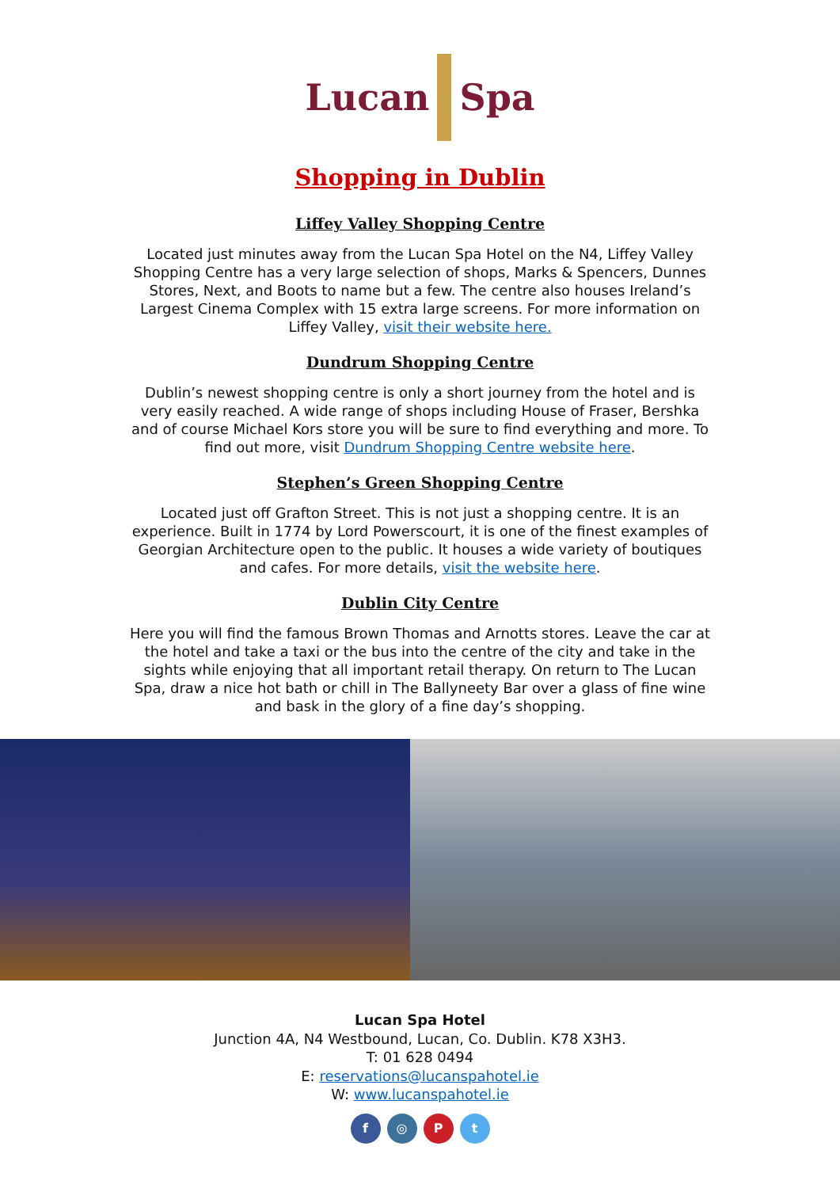Lucan Spa
Shopping in Dublin
Liffey Valley Shopping Centre
Located just minutes away from the Lucan Spa Hotel on the N4, Liffey Valley Shopping Centre has a very large selection of shops, Marks & Spencers, Dunnes Stores, Next, and Boots to name but a few. The centre also houses Ireland’s Largest Cinema Complex with 15 extra large screens. For more information on Liffey Valley, visit their website here.
Dundrum Shopping Centre
Dublin’s newest shopping centre is only a short journey from the hotel and is very easily reached. A wide range of shops including House of Fraser, Bershka and of course Michael Kors store you will be sure to find everything and more. To find out more, visit Dundrum Shopping Centre website here.
Stephen’s Green Shopping Centre
Located just off Grafton Street. This is not just a shopping centre. It is an experience. Built in 1774 by Lord Powerscourt, it is one of the finest examples of Georgian Architecture open to the public. It houses a wide variety of boutiques and cafes. For more details, visit the website here.
Dublin City Centre
Here you will find the famous Brown Thomas and Arnotts stores. Leave the car at the hotel and take a taxi or the bus into the centre of the city and take in the sights while enjoying that all important retail therapy. On return to The Lucan Spa, draw a nice hot bath or chill in The Ballyneety Bar over a glass of fine wine and bask in the glory of a fine day’s shopping.
Lucan Spa Hotel
Junction 4A, N4 Westbound, Lucan, Co. Dublin. K78 X3H3.
T: 01 628 0494
E: reservations@lucanspahotel.ie
W: www.lucanspahotel.ie
f ◎ P t